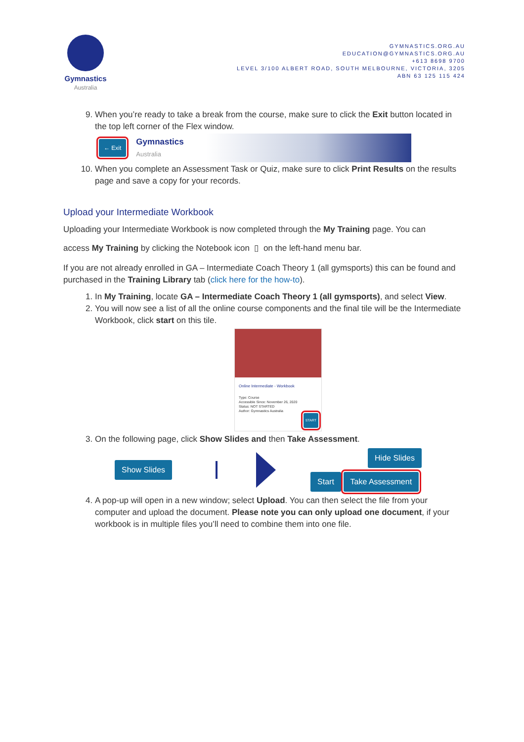Gymnastics
Australia
GYMNASTICS.ORG.AU
EDUCATION@GYMNASTICS.ORG.AU
+613 8698 9700
LEVEL 3/100 ALBERT ROAD, SOUTH MELBOURNE, VICTORIA, 3205
ABN 63 125 115 424
9. When you’re ready to take a break from the course, make sure to click the Exit button located in the top left corner of the Flex window.
← Exit Gymnastics
Australia
10. When you complete an Assessment Task or Quiz, make sure to click Print Results on the results page and save a copy for your records.
Upload your Intermediate Workbook
Uploading your Intermediate Workbook is now completed through the My Training page. You can
access My Training by clicking the Notebook icon ▯ on the left-hand menu bar.
If you are not already enrolled in GA – Intermediate Coach Theory 1 (all gymsports) this can be found and purchased in the Training Library tab (click here for the how-to).
1. In My Training, locate GA – Intermediate Coach Theory 1 (all gymsports), and select View.
2. You will now see a list of all the online course components and the final tile will be the Intermediate Workbook, click start on this tile.
Online Intermediate - Workbook
Type: Course
Accessible Since: November 26, 2020
Status: NOT STARTED
Author: Gymnastics Australia
START
3. On the following page, click Show Slides and then Take Assessment.
Show Slides Hide Slides
Start Take Assessment
4. A pop-up will open in a new window; select Upload. You can then select the file from your computer and upload the document. Please note you can only upload one document, if your workbook is in multiple files you’ll need to combine them into one file.